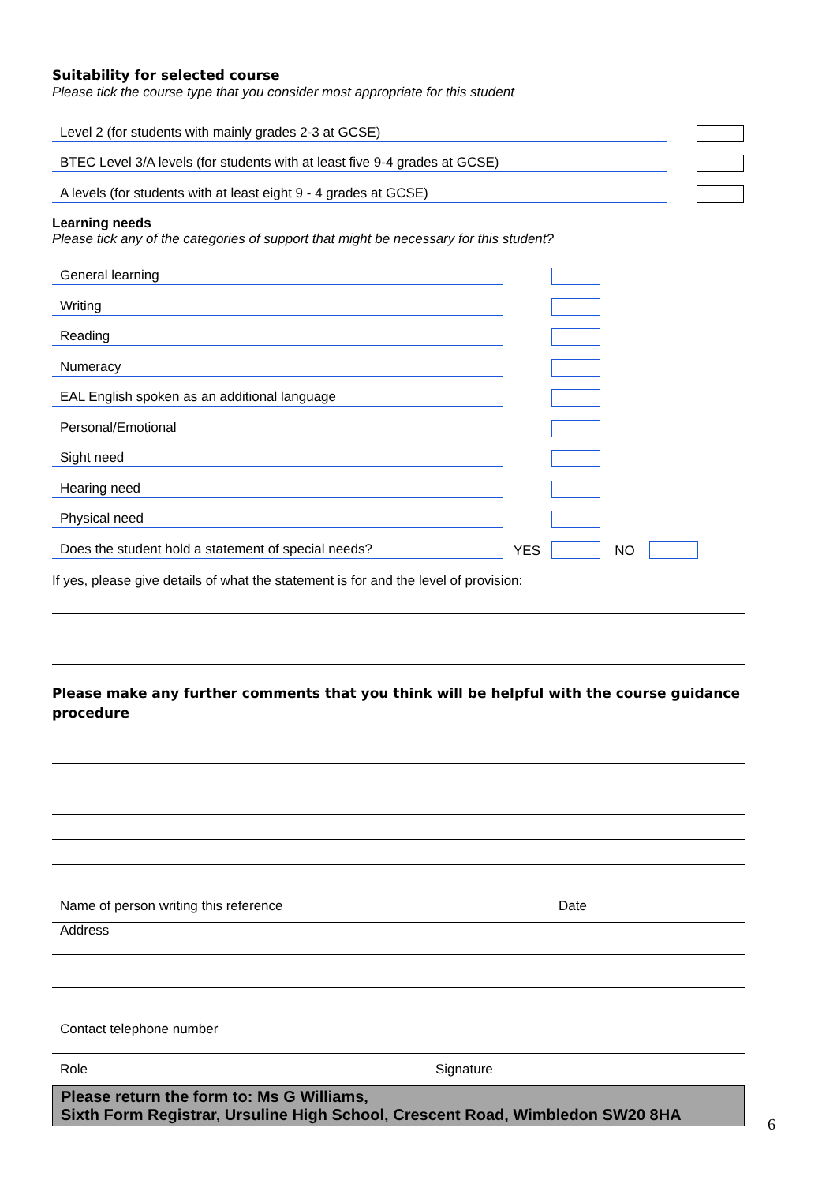Suitability for selected course
Please tick the course type that you consider most appropriate for this student
Level 2 (for students with mainly grades 2-3 at GCSE)
BTEC Level 3/A levels (for students with at least five 9-4 grades at GCSE)
A levels (for students with at least eight 9 - 4 grades at GCSE)
Learning needs
Please tick any of the categories of support that might be necessary for this student?
General learning
Writing
Reading
Numeracy
EAL English spoken as an additional language
Personal/Emotional
Sight need
Hearing need
Physical need
Does the student hold a statement of special needs?
YES
NO
If yes, please give details of what the statement is for and the level of provision:
Please make any further comments that you think will be helpful with the course guidance procedure
Name of person writing this reference Date
Address
Contact telephone number
Role Signature
Please return the form to: Ms G Williams,
Sixth Form Registrar, Ursuline High School, Crescent Road, Wimbledon SW20 8HA
6